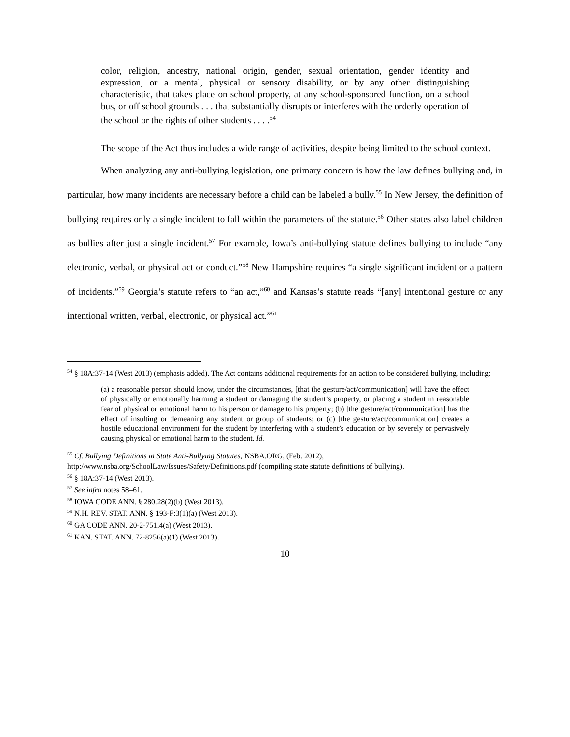color, religion, ancestry, national origin, gender, sexual orientation, gender identity and expression, or a mental, physical or sensory disability, or by any other distinguishing characteristic, that takes place on school property, at any school-sponsored function, on a school bus, or off school grounds . . . that substantially disrupts or interferes with the orderly operation of the school or the rights of other students . . . .<sup>54</sup>
The scope of the Act thus includes a wide range of activities, despite being limited to the school context.
When analyzing any anti-bullying legislation, one primary concern is how the law defines bullying and, in particular, how many incidents are necessary before a child can be labeled a bully.<sup>55</sup> In New Jersey, the definition of bullying requires only a single incident to fall within the parameters of the statute.<sup>56</sup> Other states also label children as bullies after just a single incident.<sup>57</sup> For example, Iowa’s anti-bullying statute defines bullying to include “any electronic, verbal, or physical act or conduct.”<sup>58</sup> New Hampshire requires “a single significant incident or a pattern of incidents.”<sup>59</sup> Georgia’s statute refers to “an act,”<sup>60</sup> and Kansas’s statute reads “[any] intentional gesture or any intentional written, verbal, electronic, or physical act.”<sup>61</sup>
<sup>54</sup> § 18A:37-14 (West 2013) (emphasis added). The Act contains additional requirements for an action to be considered bullying, including:
(a) a reasonable person should know, under the circumstances, [that the gesture/act/communication] will have the effect of physically or emotionally harming a student or damaging the student’s property, or placing a student in reasonable fear of physical or emotional harm to his person or damage to his property; (b) [the gesture/act/communication] has the effect of insulting or demeaning any student or group of students; or (c) [the gesture/act/communication] creates a hostile educational environment for the student by interfering with a student’s education or by severely or pervasively causing physical or emotional harm to the student. Id.
<sup>55</sup> Cf. Bullying Definitions in State Anti-Bullying Statutes, NSBA.ORG, (Feb. 2012),
http://www.nsba.org/SchoolLaw/Issues/Safety/Definitions.pdf (compiling state statute definitions of bullying).
<sup>56</sup> § 18A:37-14 (West 2013).
<sup>57</sup> See infra notes 58–61.
<sup>58</sup> IOWA CODE ANN. § 280.28(2)(b) (West 2013).
<sup>59</sup> N.H. REV. STAT. ANN. § 193-F:3(1)(a) (West 2013).
<sup>60</sup> GA CODE ANN. 20-2-751.4(a) (West 2013).
<sup>61</sup> KAN. STAT. ANN. 72-8256(a)(1) (West 2013).
10